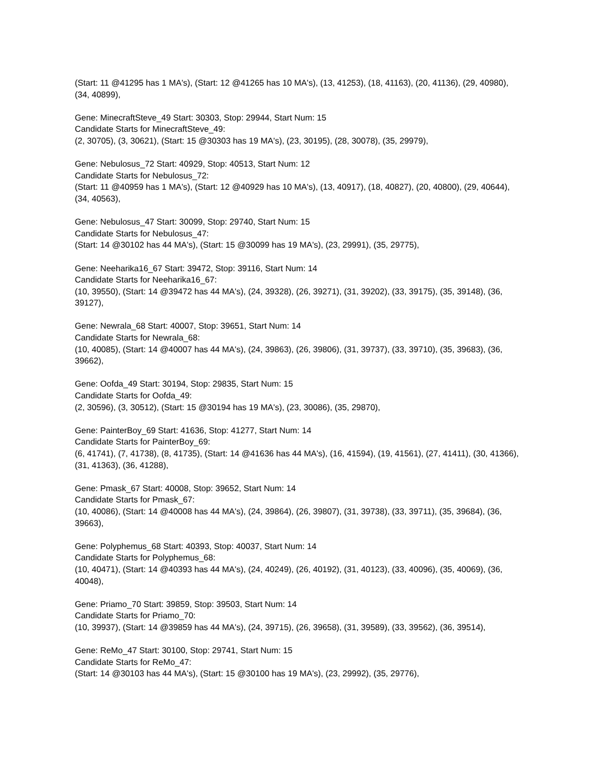(Start: 11 @41295 has 1 MA's), (Start: 12 @41265 has 10 MA's), (13, 41253), (18, 41163), (20, 41136), (29, 40980), (34, 40899),
Gene: MinecraftSteve_49 Start: 30303, Stop: 29944, Start Num: 15
Candidate Starts for MinecraftSteve_49:
(2, 30705), (3, 30621), (Start: 15 @30303 has 19 MA's), (23, 30195), (28, 30078), (35, 29979),
Gene: Nebulosus_72 Start: 40929, Stop: 40513, Start Num: 12
Candidate Starts for Nebulosus_72:
(Start: 11 @40959 has 1 MA's), (Start: 12 @40929 has 10 MA's), (13, 40917), (18, 40827), (20, 40800), (29, 40644), (34, 40563),
Gene: Nebulosus_47 Start: 30099, Stop: 29740, Start Num: 15
Candidate Starts for Nebulosus_47:
(Start: 14 @30102 has 44 MA's), (Start: 15 @30099 has 19 MA's), (23, 29991), (35, 29775),
Gene: Neeharika16_67 Start: 39472, Stop: 39116, Start Num: 14
Candidate Starts for Neeharika16_67:
(10, 39550), (Start: 14 @39472 has 44 MA's), (24, 39328), (26, 39271), (31, 39202), (33, 39175), (35, 39148), (36, 39127),
Gene: Newrala_68 Start: 40007, Stop: 39651, Start Num: 14
Candidate Starts for Newrala_68:
(10, 40085), (Start: 14 @40007 has 44 MA's), (24, 39863), (26, 39806), (31, 39737), (33, 39710), (35, 39683), (36, 39662),
Gene: Oofda_49 Start: 30194, Stop: 29835, Start Num: 15
Candidate Starts for Oofda_49:
(2, 30596), (3, 30512), (Start: 15 @30194 has 19 MA's), (23, 30086), (35, 29870),
Gene: PainterBoy_69 Start: 41636, Stop: 41277, Start Num: 14
Candidate Starts for PainterBoy_69:
(6, 41741), (7, 41738), (8, 41735), (Start: 14 @41636 has 44 MA's), (16, 41594), (19, 41561), (27, 41411), (30, 41366), (31, 41363), (36, 41288),
Gene: Pmask_67 Start: 40008, Stop: 39652, Start Num: 14
Candidate Starts for Pmask_67:
(10, 40086), (Start: 14 @40008 has 44 MA's), (24, 39864), (26, 39807), (31, 39738), (33, 39711), (35, 39684), (36, 39663),
Gene: Polyphemus_68 Start: 40393, Stop: 40037, Start Num: 14
Candidate Starts for Polyphemus_68:
(10, 40471), (Start: 14 @40393 has 44 MA's), (24, 40249), (26, 40192), (31, 40123), (33, 40096), (35, 40069), (36, 40048),
Gene: Priamo_70 Start: 39859, Stop: 39503, Start Num: 14
Candidate Starts for Priamo_70:
(10, 39937), (Start: 14 @39859 has 44 MA's), (24, 39715), (26, 39658), (31, 39589), (33, 39562), (36, 39514),
Gene: ReMo_47 Start: 30100, Stop: 29741, Start Num: 15
Candidate Starts for ReMo_47:
(Start: 14 @30103 has 44 MA's), (Start: 15 @30100 has 19 MA's), (23, 29992), (35, 29776),